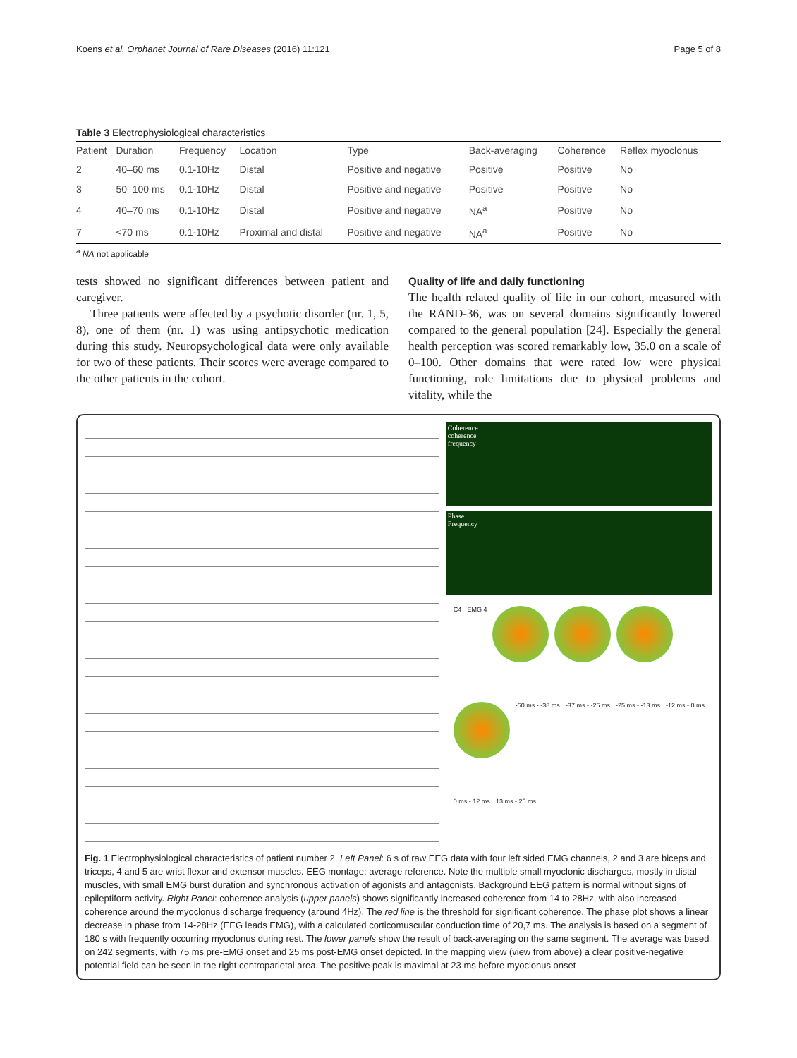Koens et al. Orphanet Journal of Rare Diseases (2016) 11:121 Page 5 of 8
Table 3 Electrophysiological characteristics
| Patient | Duration | Frequency | Location | Type | Back-averaging | Coherence | Reflex myoclonus |
| --- | --- | --- | --- | --- | --- | --- | --- |
| 2 | 40–60 ms | 0.1-10Hz | Distal | Positive and negative | Positive | Positive | No |
| 3 | 50–100 ms | 0.1-10Hz | Distal | Positive and negative | Positive | Positive | No |
| 4 | 40–70 ms | 0.1-10Hz | Distal | Positive and negative | NA<sup>a</sup> | Positive | No |
| 7 | <70 ms | 0.1-10Hz | Proximal and distal | Positive and negative | NA<sup>a</sup> | Positive | No |
<sup>a</sup> NA not applicable
tests showed no significant differences between patient and caregiver.
Three patients were affected by a psychotic disorder (nr. 1, 5, 8), one of them (nr. 1) was using antipsychotic medication during this study. Neuropsychological data were only available for two of these patients. Their scores were average compared to the other patients in the cohort.
Quality of life and daily functioning
The health related quality of life in our cohort, measured with the RAND-36, was on several domains significantly lowered compared to the general population [24]. Especially the general health perception was scored remarkably low, 35.0 on a scale of 0–100. Other domains that were rated low were physical functioning, role limitations due to physical problems and vitality, while the
Coherence
coherence
frequency
Phase
Frequency
C4 EMG 4
-50 ms - -38 ms -37 ms - -25 ms -25 ms - -13 ms -12 ms - 0 ms 0 ms - 12 ms 13 ms - 25 ms
Fig. 1 Electrophysiological characteristics of patient number 2. Left Panel: 6 s of raw EEG data with four left sided EMG channels, 2 and 3 are biceps and triceps, 4 and 5 are wrist flexor and extensor muscles. EEG montage: average reference. Note the multiple small myoclonic discharges, mostly in distal muscles, with small EMG burst duration and synchronous activation of agonists and antagonists. Background EEG pattern is normal without signs of epileptiform activity. Right Panel: coherence analysis (upper panels) shows significantly increased coherence from 14 to 28Hz, with also increased coherence around the myoclonus discharge frequency (around 4Hz). The red line is the threshold for significant coherence. The phase plot shows a linear decrease in phase from 14-28Hz (EEG leads EMG), with a calculated corticomuscular conduction time of 20,7 ms. The analysis is based on a segment of 180 s with frequently occurring myoclonus during rest. The lower panels show the result of back-averaging on the same segment. The average was based on 242 segments, with 75 ms pre-EMG onset and 25 ms post-EMG onset depicted. In the mapping view (view from above) a clear positive-negative potential field can be seen in the right centroparietal area. The positive peak is maximal at 23 ms before myoclonus onset